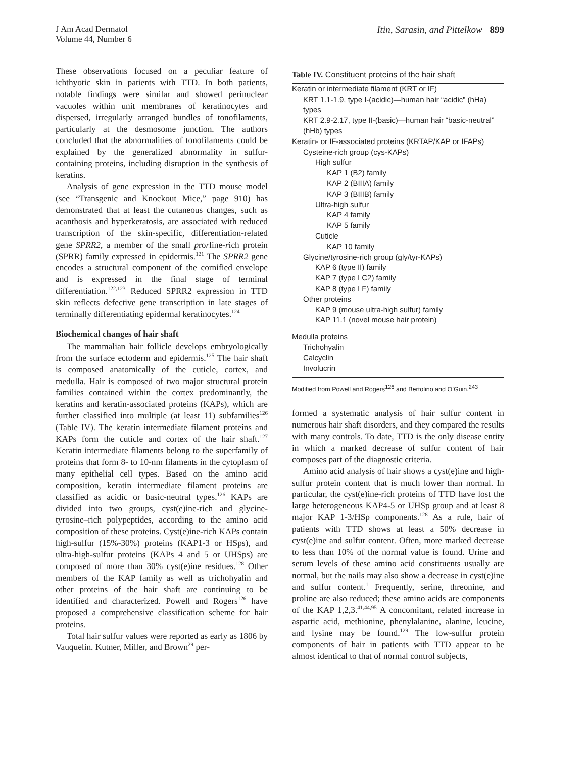J Am Acad Dermatol
Volume 44, Number 6
Itin, Sarasin, and Pittelkow 899
These observations focused on a peculiar feature of ichthyotic skin in patients with TTD. In both patients, notable findings were similar and showed perinuclear vacuoles within unit membranes of keratinocytes and dispersed, irregularly arranged bundles of tonofilaments, particularly at the desmosome junction. The authors concluded that the abnormalities of tonofilaments could be explained by the generalized abnormality in sulfur-containing proteins, including disruption in the synthesis of keratins.
Analysis of gene expression in the TTD mouse model (see “Transgenic and Knockout Mice,” page 910) has demonstrated that at least the cutaneous changes, such as acanthosis and hyperkeratosis, are associated with reduced transcription of the skin-specific, differentiation-related gene SPRR2, a member of the small prorline-rich protein (SPRR) family expressed in epidermis.<sup>121</sup> The SPRR2 gene encodes a structural component of the cornified envelope and is expressed in the final stage of terminal differentiation.<sup>122,123</sup> Reduced SPRR2 expression in TTD skin reflects defective gene transcription in late stages of terminally differentiating epidermal keratinocytes.<sup>124</sup>
Biochemical changes of hair shaft
The mammalian hair follicle develops embryologically from the surface ectoderm and epidermis.<sup>125</sup> The hair shaft is composed anatomically of the cuticle, cortex, and medulla. Hair is composed of two major structural protein families contained within the cortex predominantly, the keratins and keratin-associated proteins (KAPs), which are further classified into multiple (at least 11) subfamilies<sup>126</sup> (Table IV). The keratin intermediate filament proteins and KAPs form the cuticle and cortex of the hair shaft.<sup>127</sup> Keratin intermediate filaments belong to the superfamily of proteins that form 8- to 10-nm filaments in the cytoplasm of many epithelial cell types. Based on the amino acid composition, keratin intermediate filament proteins are classified as acidic or basic-neutral types.<sup>126</sup> KAPs are divided into two groups, cyst(e)ine-rich and glycine-tyrosine–rich polypeptides, according to the amino acid composition of these proteins. Cyst(e)ine-rich KAPs contain high-sulfur (15%-30%) proteins (KAP1-3 or HSps), and ultra-high-sulfur proteins (KAPs 4 and 5 or UHSps) are composed of more than 30% cyst(e)ine residues.<sup>128</sup> Other members of the KAP family as well as trichohyalin and other proteins of the hair shaft are continuing to be identified and characterized. Powell and Rogers<sup>126</sup> have proposed a comprehensive classification scheme for hair proteins.
Total hair sulfur values were reported as early as 1806 by Vauquelin. Kutner, Miller, and Brown<sup>29</sup> per-
Table IV. Constituent proteins of the hair shaft
| Keratin or intermediate filament (KRT or IF) |
| KRT 1.1-1.9, type I-(acidic)—human hair “acidic” (hHa) types |
| KRT 2.9-2.17, type II-(basic)—human hair “basic-neutral” (hHb) types |
| Keratin- or IF-associated proteins (KRTAP/KAP or IFAPs) |
| Cysteine-rich group (cys-KAPs) |
| High sulfur |
| KAP 1 (B2) family |
| KAP 2 (BIIIA) family |
| KAP 3 (BIIIB) family |
| Ultra-high sulfur |
| KAP 4 family |
| KAP 5 family |
| Cuticle |
| KAP 10 family |
| Glycine/tyrosine-rich group (gly/tyr-KAPs) |
| KAP 6 (type II) family |
| KAP 7 (type I C2) family |
| KAP 8 (type I F) family |
| Other proteins |
| KAP 9 (mouse ultra-high sulfur) family |
| KAP 11.1 (novel mouse hair protein) |
| Medulla proteins |
| Trichohyalin |
| Calcyclin |
| Involucrin |
Modified from Powell and Rogers<sup>126</sup> and Bertolino and O’Guin.<sup>243</sup>
formed a systematic analysis of hair sulfur content in numerous hair shaft disorders, and they compared the results with many controls. To date, TTD is the only disease entity in which a marked decrease of sulfur content of hair composes part of the diagnostic criteria.
Amino acid analysis of hair shows a cyst(e)ine and high-sulfur protein content that is much lower than normal. In particular, the cyst(e)ine-rich proteins of TTD have lost the large heterogeneous KAP4-5 or UHSp group and at least 8 major KAP 1-3/HSp components.<sup>128</sup> As a rule, hair of patients with TTD shows at least a 50% decrease in cyst(e)ine and sulfur content. Often, more marked decrease to less than 10% of the normal value is found. Urine and serum levels of these amino acid constituents usually are normal, but the nails may also show a decrease in cyst(e)ine and sulfur content.<sup>1</sup> Frequently, serine, threonine, and proline are also reduced; these amino acids are components of the KAP 1,2,3.<sup>41,44,95</sup> A concomitant, related increase in aspartic acid, methionine, phenylalanine, alanine, leucine, and lysine may be found.<sup>129</sup> The low-sulfur protein components of hair in patients with TTD appear to be almost identical to that of normal control subjects,